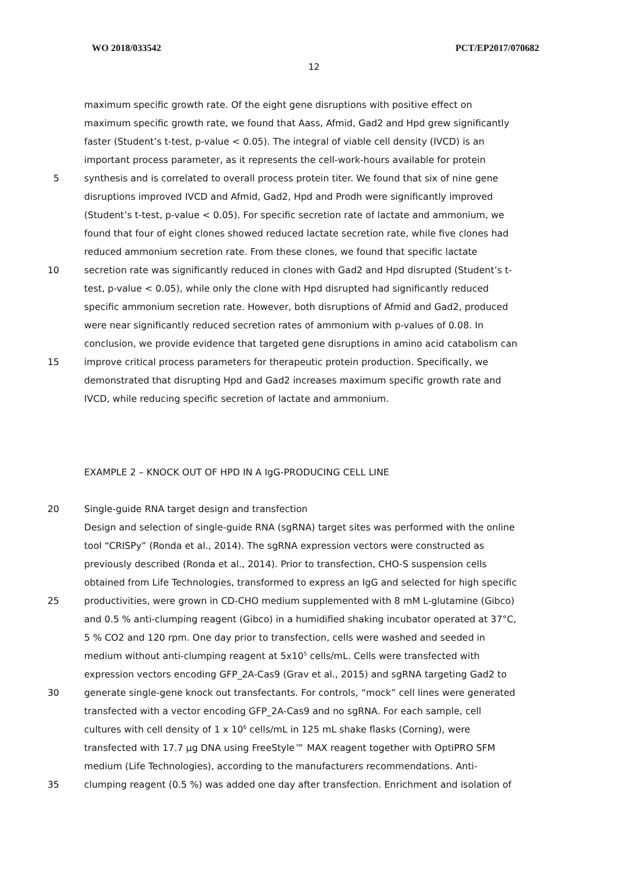WO 2018/033542 PCT/EP2017/070682
12
maximum specific growth rate. Of the eight gene disruptions with positive effect on
maximum specific growth rate, we found that Aass, Afmid, Gad2 and Hpd grew significantly
faster (Student’s t-test, p-value < 0.05). The integral of viable cell density (IVCD) is an
important process parameter, as it represents the cell-work-hours available for protein
5 synthesis and is correlated to overall process protein titer. We found that six of nine gene
disruptions improved IVCD and Afmid, Gad2, Hpd and Prodh were significantly improved
(Student’s t-test, p-value < 0.05). For specific secretion rate of lactate and ammonium, we
found that four of eight clones showed reduced lactate secretion rate, while five clones had
reduced ammonium secretion rate. From these clones, we found that specific lactate
10 secretion rate was significantly reduced in clones with Gad2 and Hpd disrupted (Student’s t-
test, p-value < 0.05), while only the clone with Hpd disrupted had significantly reduced
specific ammonium secretion rate. However, both disruptions of Afmid and Gad2, produced
were near significantly reduced secretion rates of ammonium with p-values of 0.08. In
conclusion, we provide evidence that targeted gene disruptions in amino acid catabolism can
15 improve critical process parameters for therapeutic protein production. Specifically, we
demonstrated that disrupting Hpd and Gad2 increases maximum specific growth rate and
IVCD, while reducing specific secretion of lactate and ammonium.
EXAMPLE 2 – KNOCK OUT OF HPD IN A IgG-PRODUCING CELL LINE
20 Single-guide RNA target design and transfection
Design and selection of single-guide RNA (sgRNA) target sites was performed with the online
tool “CRISPy” (Ronda et al., 2014). The sgRNA expression vectors were constructed as
previously described (Ronda et al., 2014). Prior to transfection, CHO-S suspension cells
obtained from Life Technologies, transformed to express an IgG and selected for high specific
25 productivities, were grown in CD-CHO medium supplemented with 8 mM L-glutamine (Gibco)
and 0.5 % anti-clumping reagent (Gibco) in a humidified shaking incubator operated at 37°C,
5 % CO2 and 120 rpm. One day prior to transfection, cells were washed and seeded in
medium without anti-clumping reagent at 5x10<sup>5</sup> cells/mL. Cells were transfected with
expression vectors encoding GFP_2A-Cas9 (Grav et al., 2015) and sgRNA targeting Gad2 to
30 generate single-gene knock out transfectants. For controls, “mock” cell lines were generated
transfected with a vector encoding GFP_2A-Cas9 and no sgRNA. For each sample, cell
cultures with cell density of 1 x 10<sup>6</sup> cells/mL in 125 mL shake flasks (Corning), were
transfected with 17.7 µg DNA using FreeStyle™ MAX reagent together with OptiPRO SFM
medium (Life Technologies), according to the manufacturers recommendations. Anti-
35 clumping reagent (0.5 %) was added one day after transfection. Enrichment and isolation of